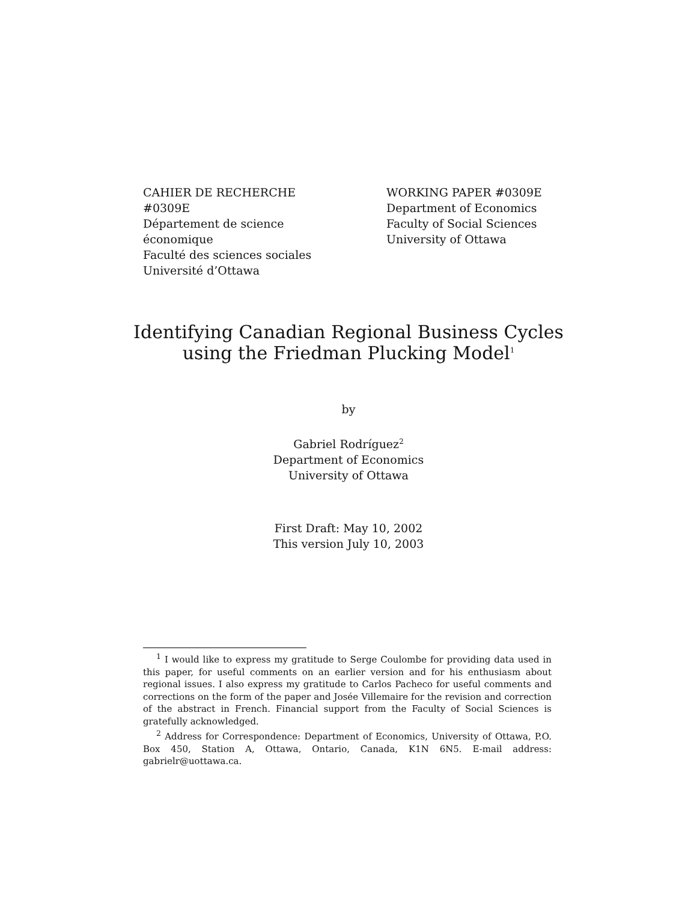CAHIER DE RECHERCHE #0309E
Département de science économique
Faculté des sciences sociales
Université d’Ottawa
WORKING PAPER #0309E
Department of Economics
Faculty of Social Sciences
University of Ottawa
Identifying Canadian Regional Business Cycles
using the Friedman Plucking Model<sup>1</sup>
by
Gabriel Rodríguez<sup>2</sup>
Department of Economics
University of Ottawa
First Draft: May 10, 2002
This version July 10, 2003
<sup>1</sup> I would like to express my gratitude to Serge Coulombe for providing data used in this paper, for useful comments on an earlier version and for his enthusiasm about regional issues. I also express my gratitude to Carlos Pacheco for useful comments and corrections on the form of the paper and Josée Villemaire for the revision and correction of the abstract in French. Financial support from the Faculty of Social Sciences is gratefully acknowledged.
<sup>2</sup> Address for Correspondence: Department of Economics, University of Ottawa, P.O. Box 450, Station A, Ottawa, Ontario, Canada, K1N 6N5. E-mail address: gabrielr@uottawa.ca.